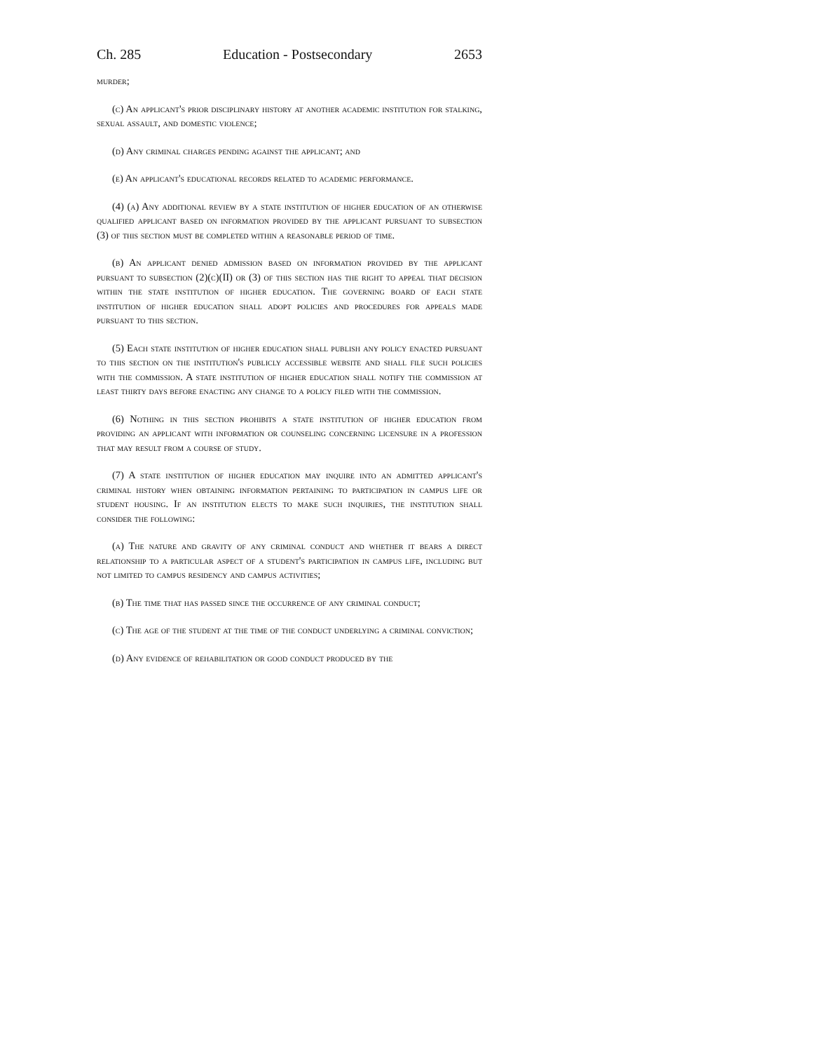Ch. 285 Education - Postsecondary 2653
murder;
(c) An applicant's prior disciplinary history at another academic institution for stalking, sexual assault, and domestic violence;
(d) Any criminal charges pending against the applicant; and
(e) An applicant's educational records related to academic performance.
(4) (a) Any additional review by a state institution of higher education of an otherwise qualified applicant based on information provided by the applicant pursuant to subsection (3) of this section must be completed within a reasonable period of time.
(b) An applicant denied admission based on information provided by the applicant pursuant to subsection (2)(c)(II) or (3) of this section has the right to appeal that decision within the state institution of higher education. The governing board of each state institution of higher education shall adopt policies and procedures for appeals made pursuant to this section.
(5) Each state institution of higher education shall publish any policy enacted pursuant to this section on the institution's publicly accessible website and shall file such policies with the commission. A state institution of higher education shall notify the commission at least thirty days before enacting any change to a policy filed with the commission.
(6) Nothing in this section prohibits a state institution of higher education from providing an applicant with information or counseling concerning licensure in a profession that may result from a course of study.
(7) A state institution of higher education may inquire into an admitted applicant's criminal history when obtaining information pertaining to participation in campus life or student housing. If an institution elects to make such inquiries, the institution shall consider the following:
(a) The nature and gravity of any criminal conduct and whether it bears a direct relationship to a particular aspect of a student's participation in campus life, including but not limited to campus residency and campus activities;
(b) The time that has passed since the occurrence of any criminal conduct;
(c) The age of the student at the time of the conduct underlying a criminal conviction;
(d) Any evidence of rehabilitation or good conduct produced by the